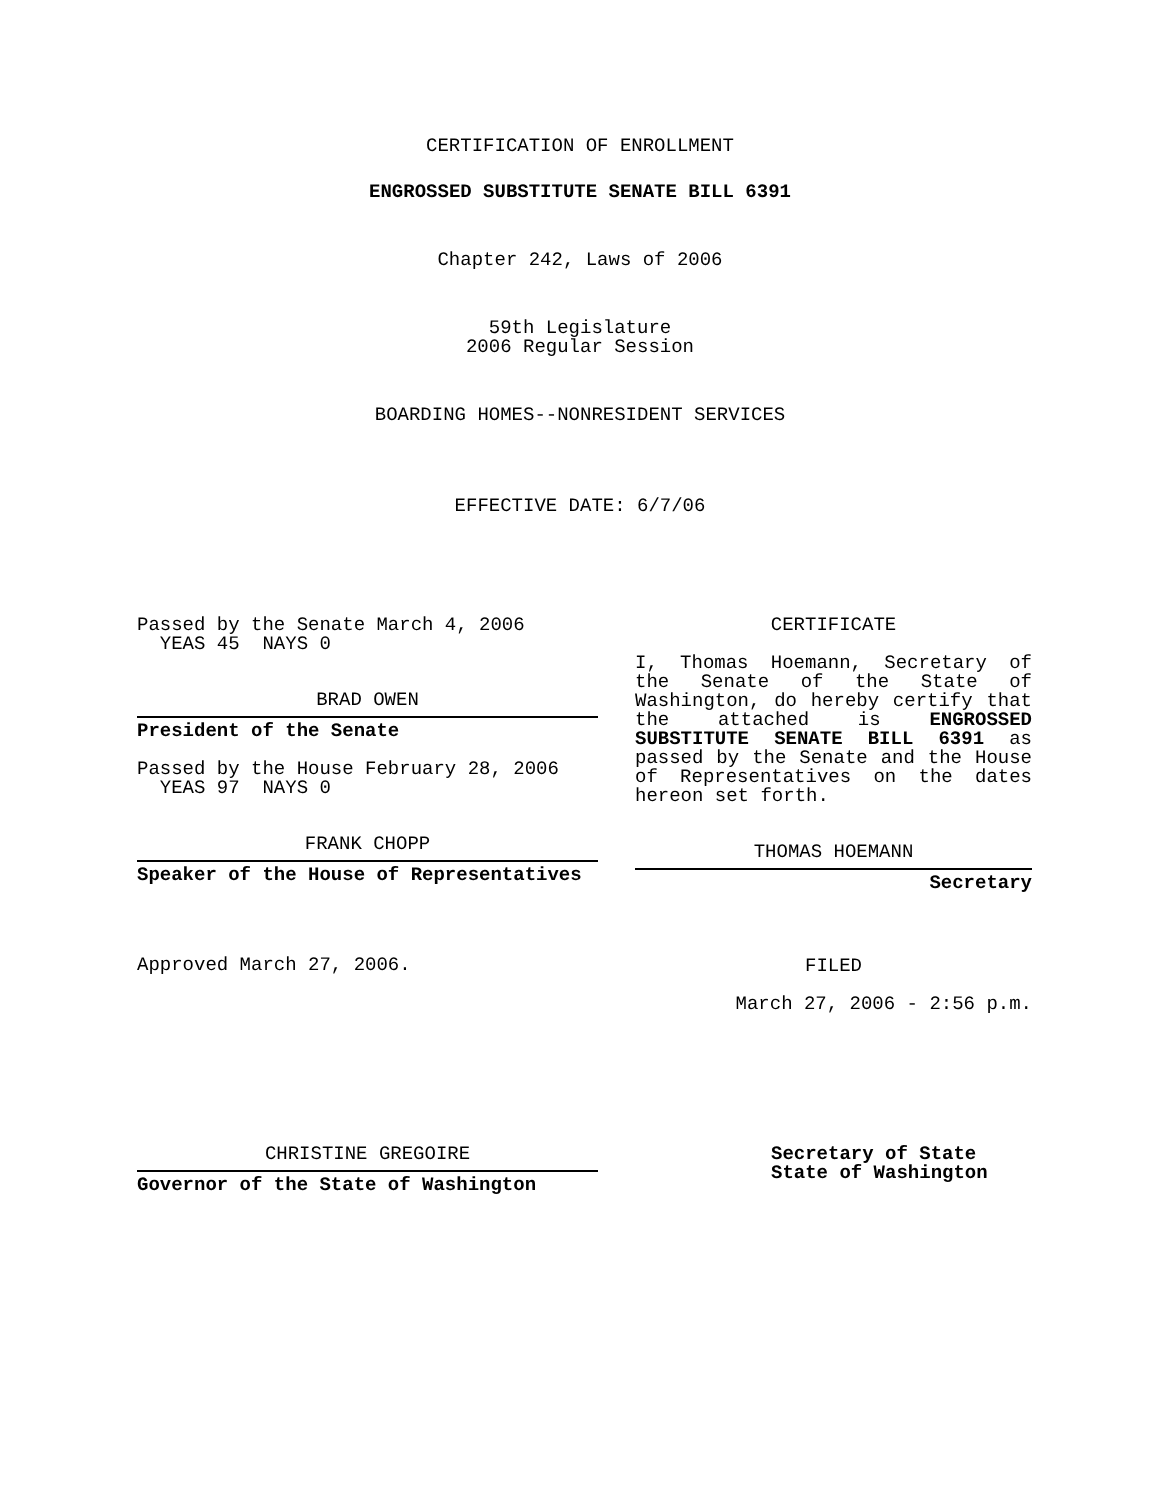CERTIFICATION OF ENROLLMENT
ENGROSSED SUBSTITUTE SENATE BILL 6391
Chapter 242, Laws of 2006
59th Legislature
2006 Regular Session
BOARDING HOMES--NONRESIDENT SERVICES
EFFECTIVE DATE: 6/7/06
Passed by the Senate March 4, 2006
YEAS 45 NAYS 0
BRAD OWEN
President of the Senate
Passed by the House February 28, 2006
YEAS 97 NAYS 0
FRANK CHOPP
Speaker of the House of Representatives
Approved March 27, 2006.
CHRISTINE GREGOIRE
Governor of the State of Washington
CERTIFICATE
I, Thomas Hoemann, Secretary of the Senate of the State of Washington, do hereby certify that the attached is ENGROSSED SUBSTITUTE SENATE BILL 6391 as passed by the Senate and the House of Representatives on the dates hereon set forth.
THOMAS HOEMANN
Secretary
FILED
March 27, 2006 - 2:56 p.m.
Secretary of State
State of Washington